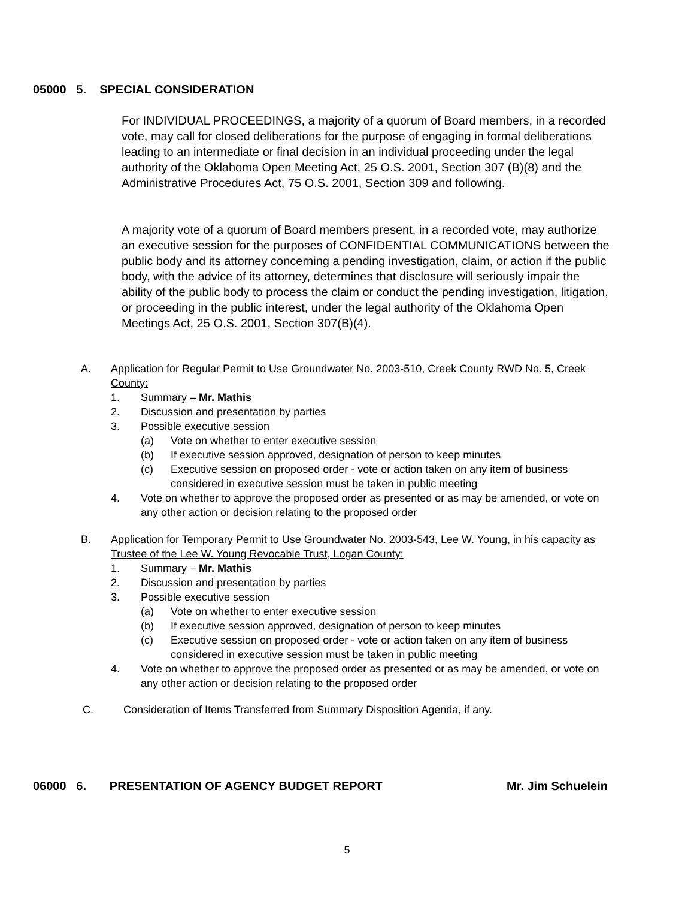05000 5. SPECIAL CONSIDERATION
For INDIVIDUAL PROCEEDINGS, a majority of a quorum of Board members, in a recorded vote, may call for closed deliberations for the purpose of engaging in formal deliberations leading to an intermediate or final decision in an individual proceeding under the legal authority of the Oklahoma Open Meeting Act, 25 O.S. 2001, Section 307 (B)(8) and the Administrative Procedures Act, 75 O.S. 2001, Section 309 and following.
A majority vote of a quorum of Board members present, in a recorded vote, may authorize an executive session for the purposes of CONFIDENTIAL COMMUNICATIONS between the public body and its attorney concerning a pending investigation, claim, or action if the public body, with the advice of its attorney, determines that disclosure will seriously impair the ability of the public body to process the claim or conduct the pending investigation, litigation, or proceeding in the public interest, under the legal authority of the Oklahoma Open Meetings Act, 25 O.S. 2001, Section 307(B)(4).
A. Application for Regular Permit to Use Groundwater No. 2003-510, Creek County RWD No. 5, Creek County:
1. Summary – Mr. Mathis
2. Discussion and presentation by parties
3. Possible executive session
(a) Vote on whether to enter executive session
(b) If executive session approved, designation of person to keep minutes
(c) Executive session on proposed order - vote or action taken on any item of business considered in executive session must be taken in public meeting
4. Vote on whether to approve the proposed order as presented or as may be amended, or vote on any other action or decision relating to the proposed order
B. Application for Temporary Permit to Use Groundwater No. 2003-543, Lee W. Young, in his capacity as Trustee of the Lee W. Young Revocable Trust, Logan County:
1. Summary – Mr. Mathis
2. Discussion and presentation by parties
3. Possible executive session
(a) Vote on whether to enter executive session
(b) If executive session approved, designation of person to keep minutes
(c) Executive session on proposed order - vote or action taken on any item of business considered in executive session must be taken in public meeting
4. Vote on whether to approve the proposed order as presented or as may be amended, or vote on any other action or decision relating to the proposed order
C. Consideration of Items Transferred from Summary Disposition Agenda, if any.
06000 6. PRESENTATION OF AGENCY BUDGET REPORT Mr. Jim Schuelein
5